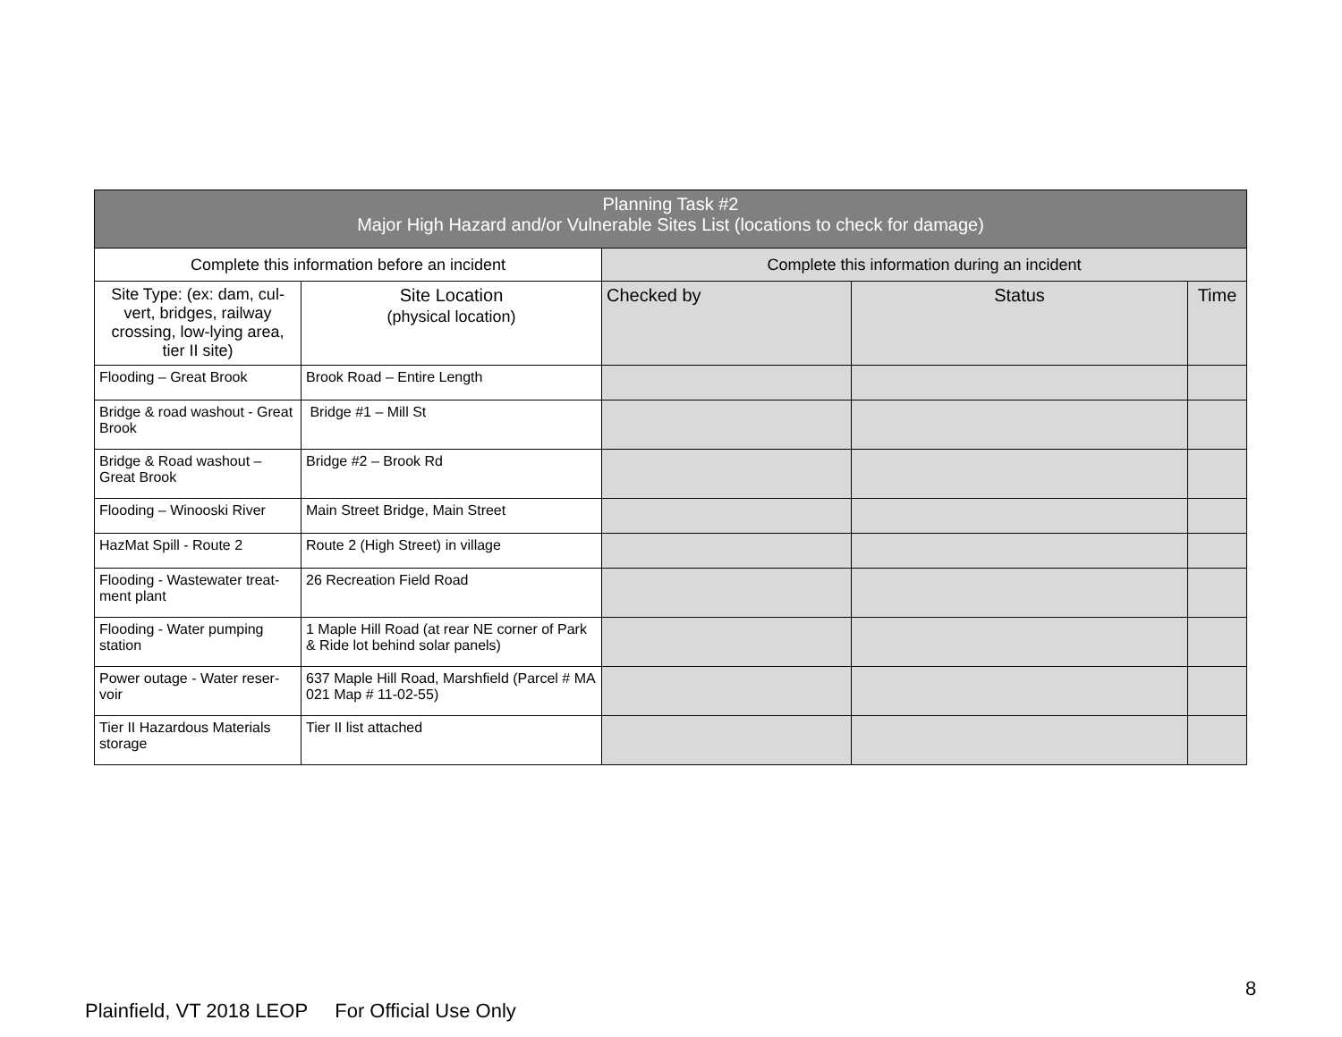| Planning Task #2 Major High Hazard and/or Vulnerable Sites List (locations to check for damage) | | | | |
| --- | --- | --- | --- | --- |
| Complete this information before an incident | | Complete this information during an incident | | |
| Site Type: (ex: dam, cul-vert, bridges, railway crossing, low-lying area, tier II site) | Site Location (physical location) | Checked by | Status | Time |
| Flooding – Great Brook | Brook Road – Entire Length | | | |
| Bridge & road washout - Great Brook | Bridge #1 – Mill St | | | |
| Bridge & Road washout – Great Brook | Bridge #2 – Brook Rd | | | |
| Flooding – Winooski River | Main Street Bridge, Main Street | | | |
| HazMat Spill - Route 2 | Route 2 (High Street) in village | | | |
| Flooding - Wastewater treat-ment plant | 26 Recreation Field Road | | | |
| Flooding - Water pumping station | 1 Maple Hill Road (at rear NE corner of Park & Ride lot behind solar panels) | | | |
| Power outage - Water reser-voir | 637 Maple Hill Road, Marshfield (Parcel # MA 021 Map # 11-02-55) | | | |
| Tier II Hazardous Materials storage | Tier II list attached | | | |
8
Plainfield, VT 2018 LEOP For Official Use Only